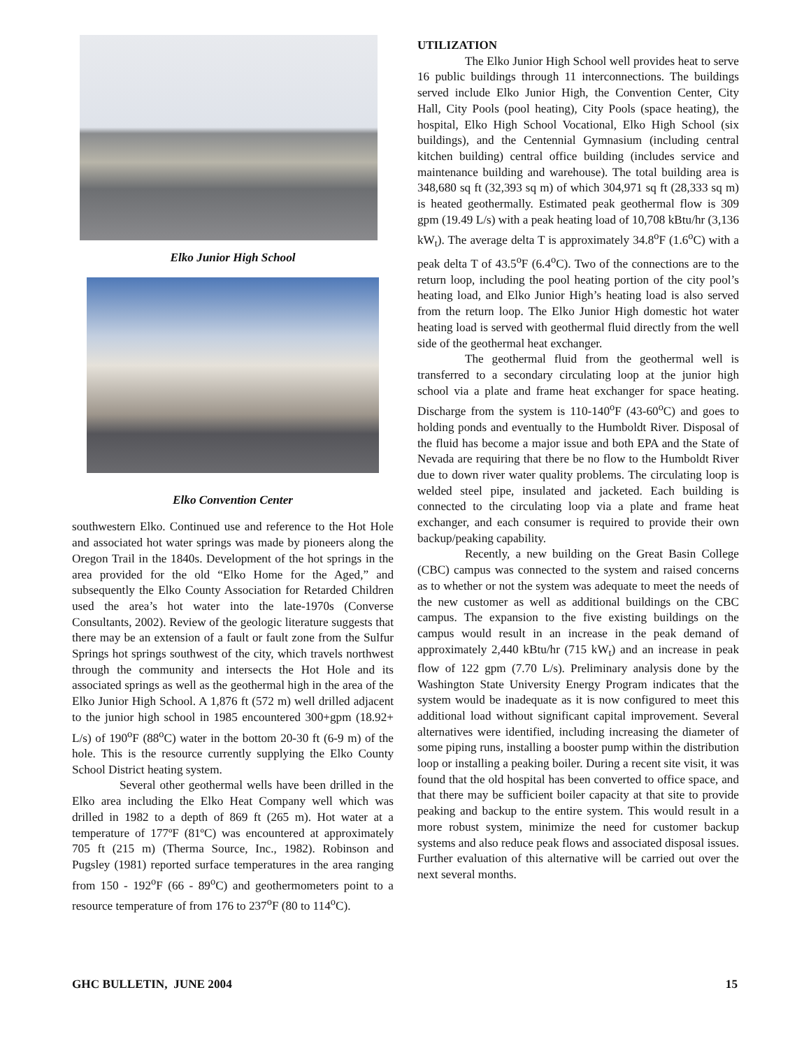Elko Junior High School
Elko Convention Center
southwestern Elko. Continued use and reference to the Hot Hole and associated hot water springs was made by pioneers along the Oregon Trail in the 1840s. Development of the hot springs in the area provided for the old “Elko Home for the Aged,” and subsequently the Elko County Association for Retarded Children used the area’s hot water into the late-1970s (Converse Consultants, 2002). Review of the geologic literature suggests that there may be an extension of a fault or fault zone from the Sulfur Springs hot springs southwest of the city, which travels northwest through the community and intersects the Hot Hole and its associated springs as well as the geothermal high in the area of the Elko Junior High School. A 1,876 ft (572 m) well drilled adjacent to the junior high school in 1985 encountered 300+gpm (18.92+ L/s) of 190<sup>o</sup>F (88<sup>o</sup>C) water in the bottom 20-30 ft (6-9 m) of the hole. This is the resource currently supplying the Elko County School District heating system.
Several other geothermal wells have been drilled in the Elko area including the Elko Heat Company well which was drilled in 1982 to a depth of 869 ft (265 m). Hot water at a temperature of 177ºF (81ºC) was encountered at approximately 705 ft (215 m) (Therma Source, Inc., 1982). Robinson and Pugsley (1981) reported surface temperatures in the area ranging from 150 - 192<sup>o</sup>F (66 - 89<sup>o</sup>C) and geothermometers point to a resource temperature of from 176 to 237<sup>o</sup>F (80 to 114<sup>o</sup>C).
UTILIZATION
The Elko Junior High School well provides heat to serve 16 public buildings through 11 interconnections. The buildings served include Elko Junior High, the Convention Center, City Hall, City Pools (pool heating), City Pools (space heating), the hospital, Elko High School Vocational, Elko High School (six buildings), and the Centennial Gymnasium (including central kitchen building) central office building (includes service and maintenance building and warehouse). The total building area is 348,680 sq ft (32,393 sq m) of which 304,971 sq ft (28,333 sq m) is heated geothermally. Estimated peak geothermal flow is 309 gpm (19.49 L/s) with a peak heating load of 10,708 kBtu/hr (3,136 kW<sub>t</sub>). The average delta T is approximately 34.8<sup>o</sup>F (1.6<sup>o</sup>C) with a peak delta T of 43.5<sup>o</sup>F (6.4<sup>o</sup>C). Two of the connections are to the return loop, including the pool heating portion of the city pool’s heating load, and Elko Junior High’s heating load is also served from the return loop. The Elko Junior High domestic hot water heating load is served with geothermal fluid directly from the well side of the geothermal heat exchanger.
The geothermal fluid from the geothermal well is transferred to a secondary circulating loop at the junior high school via a plate and frame heat exchanger for space heating. Discharge from the system is 110-140<sup>o</sup>F (43-60<sup>o</sup>C) and goes to holding ponds and eventually to the Humboldt River. Disposal of the fluid has become a major issue and both EPA and the State of Nevada are requiring that there be no flow to the Humboldt River due to down river water quality problems. The circulating loop is welded steel pipe, insulated and jacketed. Each building is connected to the circulating loop via a plate and frame heat exchanger, and each consumer is required to provide their own backup/peaking capability.
Recently, a new building on the Great Basin College (CBC) campus was connected to the system and raised concerns as to whether or not the system was adequate to meet the needs of the new customer as well as additional buildings on the CBC campus. The expansion to the five existing buildings on the campus would result in an increase in the peak demand of approximately 2,440 kBtu/hr (715 kW<sub>t</sub>) and an increase in peak flow of 122 gpm (7.70 L/s). Preliminary analysis done by the Washington State University Energy Program indicates that the system would be inadequate as it is now configured to meet this additional load without significant capital improvement. Several alternatives were identified, including increasing the diameter of some piping runs, installing a booster pump within the distribution loop or installing a peaking boiler. During a recent site visit, it was found that the old hospital has been converted to office space, and that there may be sufficient boiler capacity at that site to provide peaking and backup to the entire system. This would result in a more robust system, minimize the need for customer backup systems and also reduce peak flows and associated disposal issues. Further evaluation of this alternative will be carried out over the next several months.
GHC BULLETIN, JUNE 2004 15